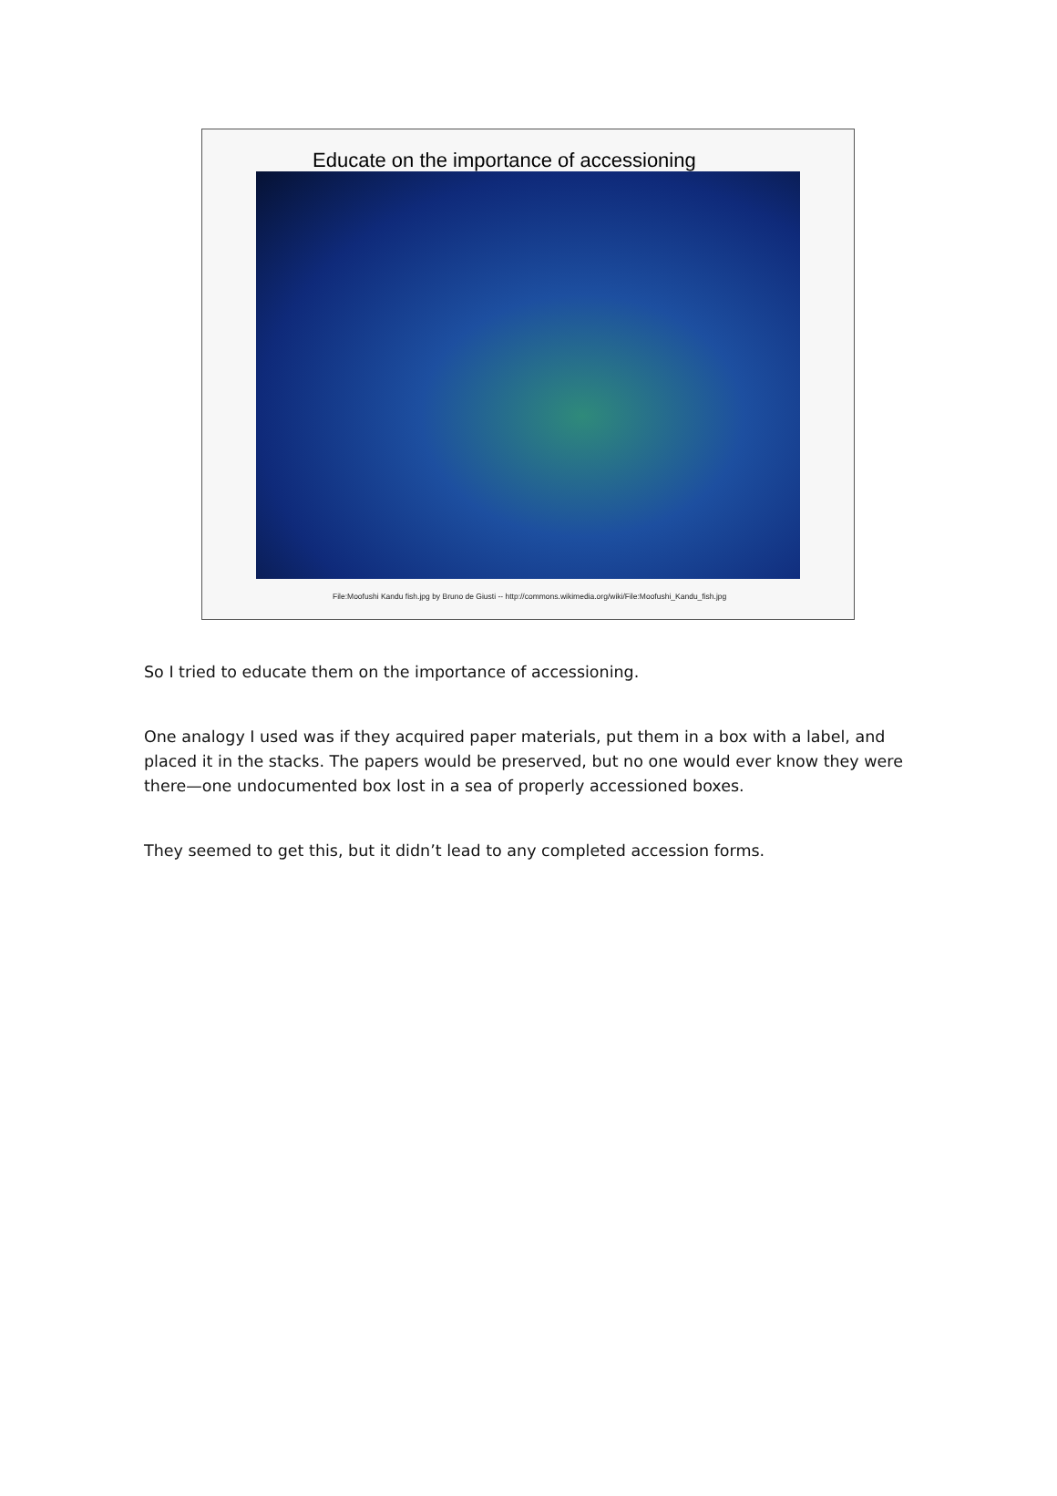Educate on the importance of accessioning
File:Moofushi Kandu fish.jpg by Bruno de Giusti -- http://commons.wikimedia.org/wiki/File:Moofushi_Kandu_fish.jpg
So I tried to educate them on the importance of accessioning.
One analogy I used was if they acquired paper materials, put them in a box with a label, and placed it in the stacks. The papers would be preserved, but no one would ever know they were there—one undocumented box lost in a sea of properly accessioned boxes.
They seemed to get this, but it didn’t lead to any completed accession forms.